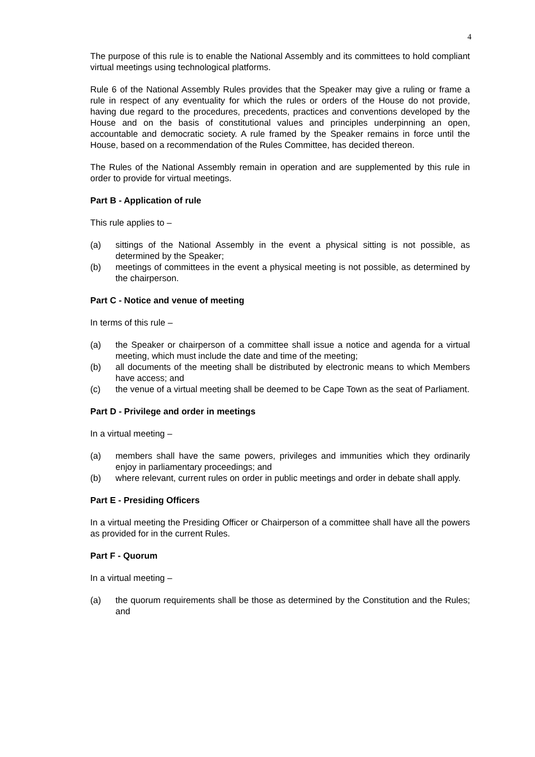4
The purpose of this rule is to enable the National Assembly and its committees to hold compliant virtual meetings using technological platforms.
Rule 6 of the National Assembly Rules provides that the Speaker may give a ruling or frame a rule in respect of any eventuality for which the rules or orders of the House do not provide, having due regard to the procedures, precedents, practices and conventions developed by the House and on the basis of constitutional values and principles underpinning an open, accountable and democratic society. A rule framed by the Speaker remains in force until the House, based on a recommendation of the Rules Committee, has decided thereon.
The Rules of the National Assembly remain in operation and are supplemented by this rule in order to provide for virtual meetings.
Part B - Application of rule
This rule applies to –
(a) sittings of the National Assembly in the event a physical sitting is not possible, as determined by the Speaker;
(b) meetings of committees in the event a physical meeting is not possible, as determined by the chairperson.
Part C - Notice and venue of meeting
In terms of this rule –
(a) the Speaker or chairperson of a committee shall issue a notice and agenda for a virtual meeting, which must include the date and time of the meeting;
(b) all documents of the meeting shall be distributed by electronic means to which Members have access; and
(c) the venue of a virtual meeting shall be deemed to be Cape Town as the seat of Parliament.
Part D - Privilege and order in meetings
In a virtual meeting –
(a) members shall have the same powers, privileges and immunities which they ordinarily enjoy in parliamentary proceedings; and
(b) where relevant, current rules on order in public meetings and order in debate shall apply.
Part E - Presiding Officers
In a virtual meeting the Presiding Officer or Chairperson of a committee shall have all the powers as provided for in the current Rules.
Part F - Quorum
In a virtual meeting –
(a) the quorum requirements shall be those as determined by the Constitution and the Rules; and